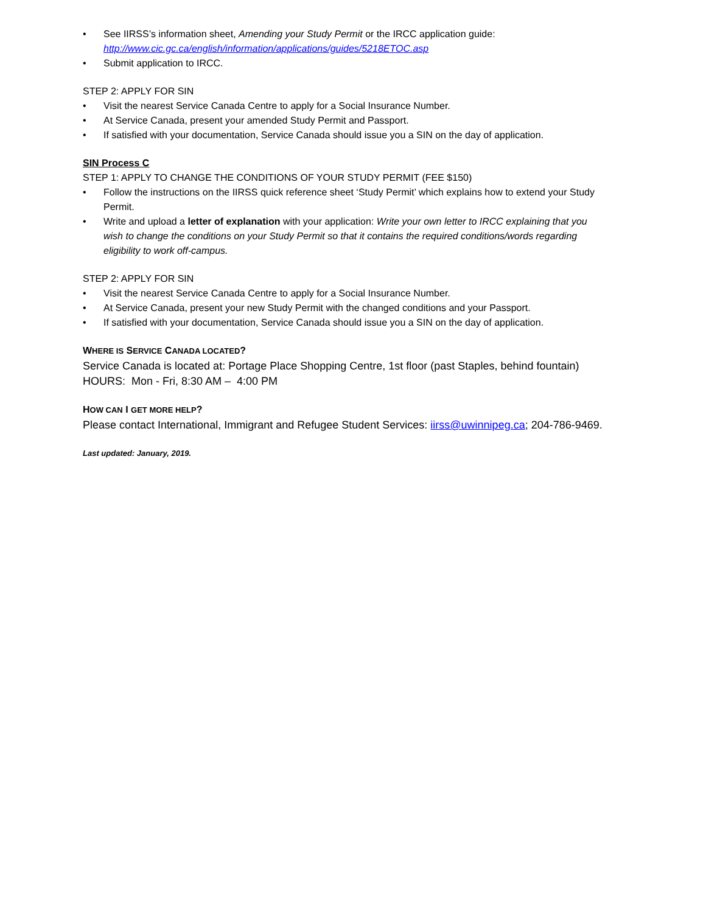• See IIRSS’s information sheet, Amending your Study Permit or the IRCC application guide:
http://www.cic.gc.ca/english/information/applications/guides/5218ETOC.asp
• Submit application to IRCC.
STEP 2: APPLY FOR SIN
• Visit the nearest Service Canada Centre to apply for a Social Insurance Number.
• At Service Canada, present your amended Study Permit and Passport.
• If satisfied with your documentation, Service Canada should issue you a SIN on the day of application.
SIN Process C
STEP 1: APPLY TO CHANGE THE CONDITIONS OF YOUR STUDY PERMIT (FEE $150)
• Follow the instructions on the IIRSS quick reference sheet ‘Study Permit’ which explains how to extend your Study Permit.
• Write and upload a letter of explanation with your application: Write your own letter to IRCC explaining that you wish to change the conditions on your Study Permit so that it contains the required conditions/words regarding eligibility to work off-campus.
STEP 2: APPLY FOR SIN
• Visit the nearest Service Canada Centre to apply for a Social Insurance Number.
• At Service Canada, present your new Study Permit with the changed conditions and your Passport.
• If satisfied with your documentation, Service Canada should issue you a SIN on the day of application.
WHERE IS SERVICE CANADA LOCATED?
Service Canada is located at: Portage Place Shopping Centre, 1st floor (past Staples, behind fountain)
HOURS: Mon - Fri, 8:30 AM – 4:00 PM
HOW CAN I GET MORE HELP?
Please contact International, Immigrant and Refugee Student Services: iirss@uwinnipeg.ca; 204-786-9469.
Last updated: January, 2019.